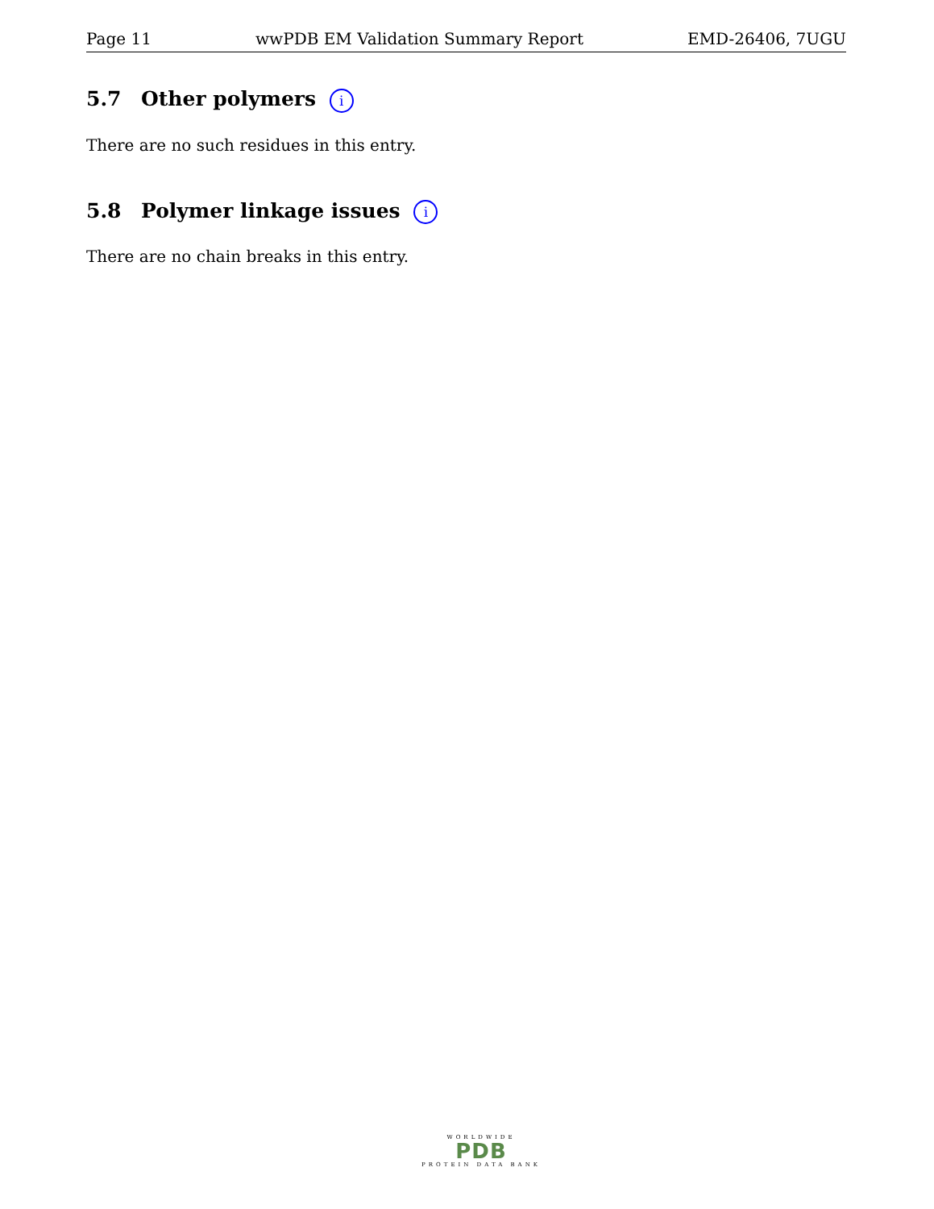Page 11 wwPDB EM Validation Summary Report EMD-26406, 7UGU
5.7 Other polymers i
There are no such residues in this entry.
5.8 Polymer linkage issues i
There are no chain breaks in this entry.
WORLDWIDE
PDB
PROTEIN DATA BANK